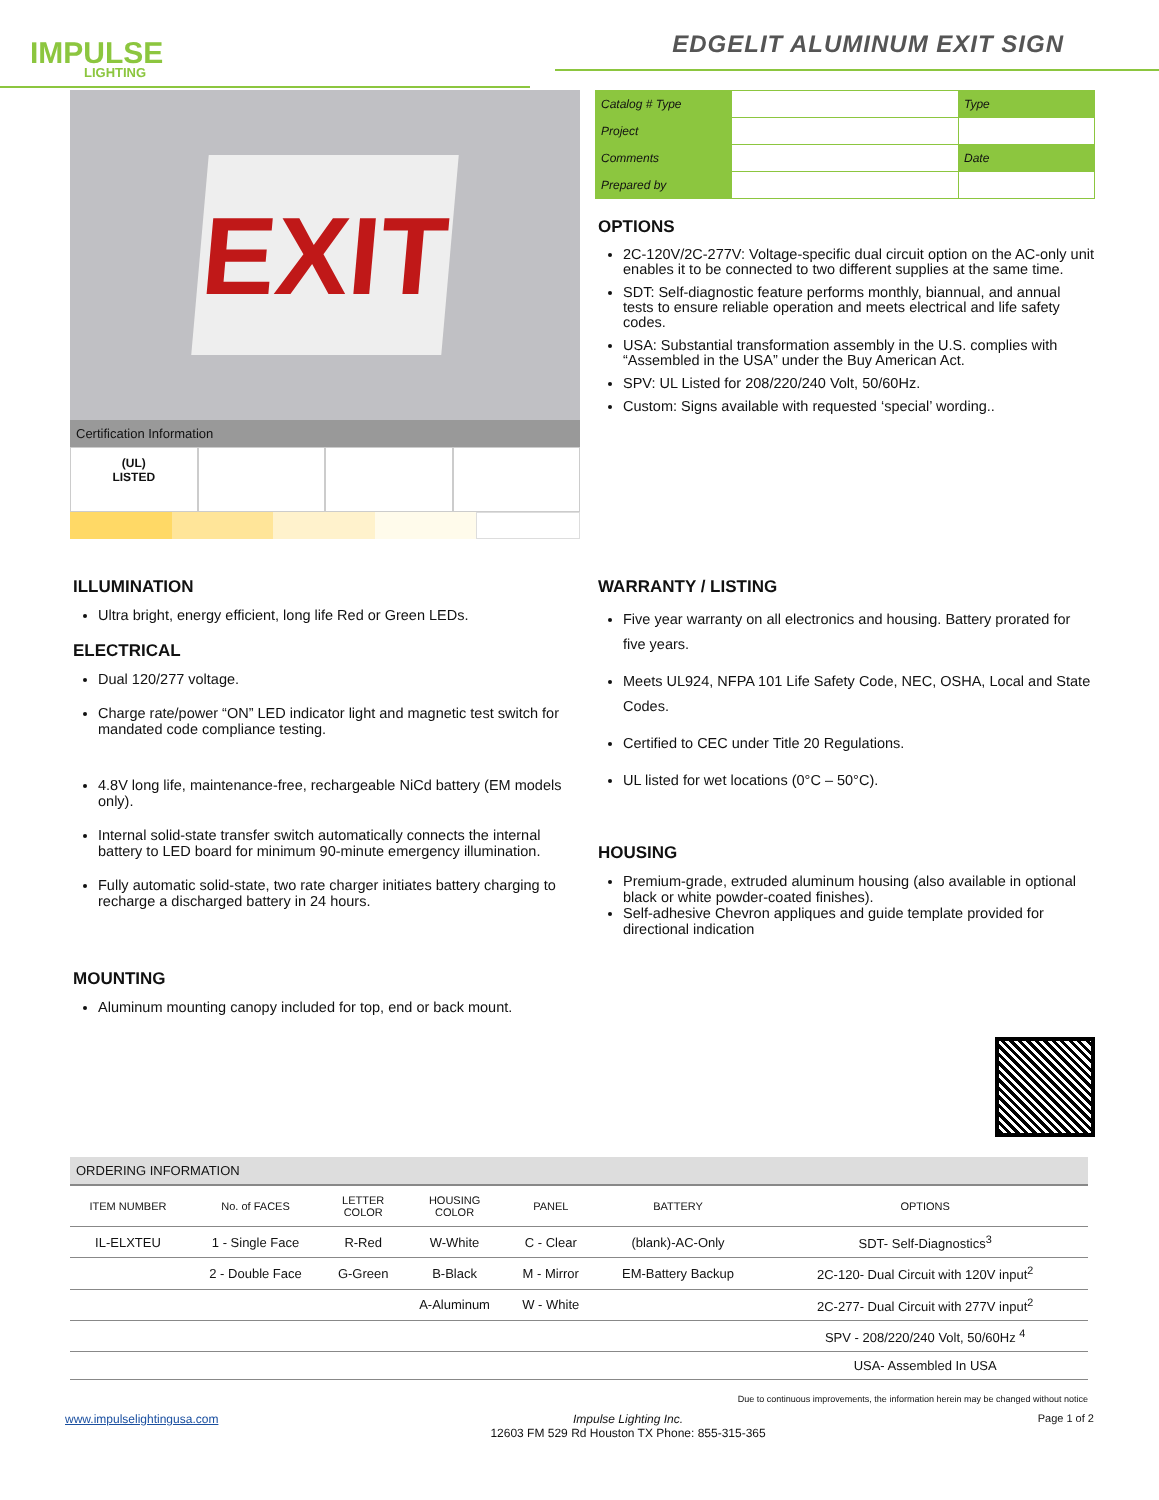IMPULSE
LIGHTING
EDGELIT ALUMINUM EXIT SIGN
EXIT
Certification Information
(UL)
LISTED
| Catalog # Type | | Type |
| Project | | |
| Comments | | Date |
| Prepared by | | |
OPTIONS
2C-120V/2C-277V: Voltage-specific dual circuit option on the AC-only unit enables it to be connected to two different supplies at the same time.
SDT: Self-diagnostic feature performs monthly, biannual, and annual tests to ensure reliable operation and meets electrical and life safety codes.
USA: Substantial transformation assembly in the U.S. complies with “Assembled in the USA” under the Buy American Act.
SPV: UL Listed for 208/220/240 Volt, 50/60Hz.
Custom: Signs available with requested ‘special’ wording..
ILLUMINATION
Ultra bright, energy efficient, long life Red or Green LEDs.
ELECTRICAL
Dual 120/277 voltage.
Charge rate/power “ON” LED indicator light and magnetic test switch for mandated code compliance testing.
4.8V long life, maintenance-free, rechargeable NiCd battery (EM models only).
Internal solid-state transfer switch automatically connects the internal battery to LED board for minimum 90-minute emergency illumination.
Fully automatic solid-state, two rate charger initiates battery charging to recharge a discharged battery in 24 hours.
MOUNTING
Aluminum mounting canopy included for top, end or back mount.
WARRANTY / LISTING
Five year warranty on all electronics and housing. Battery prorated for five years.
Meets UL924, NFPA 101 Life Safety Code, NEC, OSHA, Local and State Codes.
Certified to CEC under Title 20 Regulations.
UL listed for wet locations (0°C – 50°C).
HOUSING
Premium-grade, extruded aluminum housing (also available in optional black or white powder-coated finishes).
Self-adhesive Chevron appliques and guide template provided for directional indication
ORDERING INFORMATION
| ITEM NUMBER | No. of FACES | LETTER COLOR | HOUSING COLOR | PANEL | BATTERY | OPTIONS |
| --- | --- | --- | --- | --- | --- | --- |
| IL-ELXTEU | 1 - Single Face | R-Red | W-White | C - Clear | (blank)-AC-Only | SDT- Self-Diagnostics<sup>3</sup> |
| | 2 - Double Face | G-Green | B-Black | M - Mirror | EM-Battery Backup | 2C-120- Dual Circuit with 120V input<sup>2</sup> |
| | | | A-Aluminum | W - White | | 2C-277- Dual Circuit with 277V input<sup>2</sup> |
| | | | | | | SPV - 208/220/240 Volt, 50/60Hz <sup>4</sup> |
| | | | | | | USA- Assembled In USA |
Due to continuous improvements, the information herein may be changed without notice
www.impulselightingusa.com Impulse Lighting Inc.
12603 FM 529 Rd Houston TX Phone: 855-315-365
Page 1 of 2